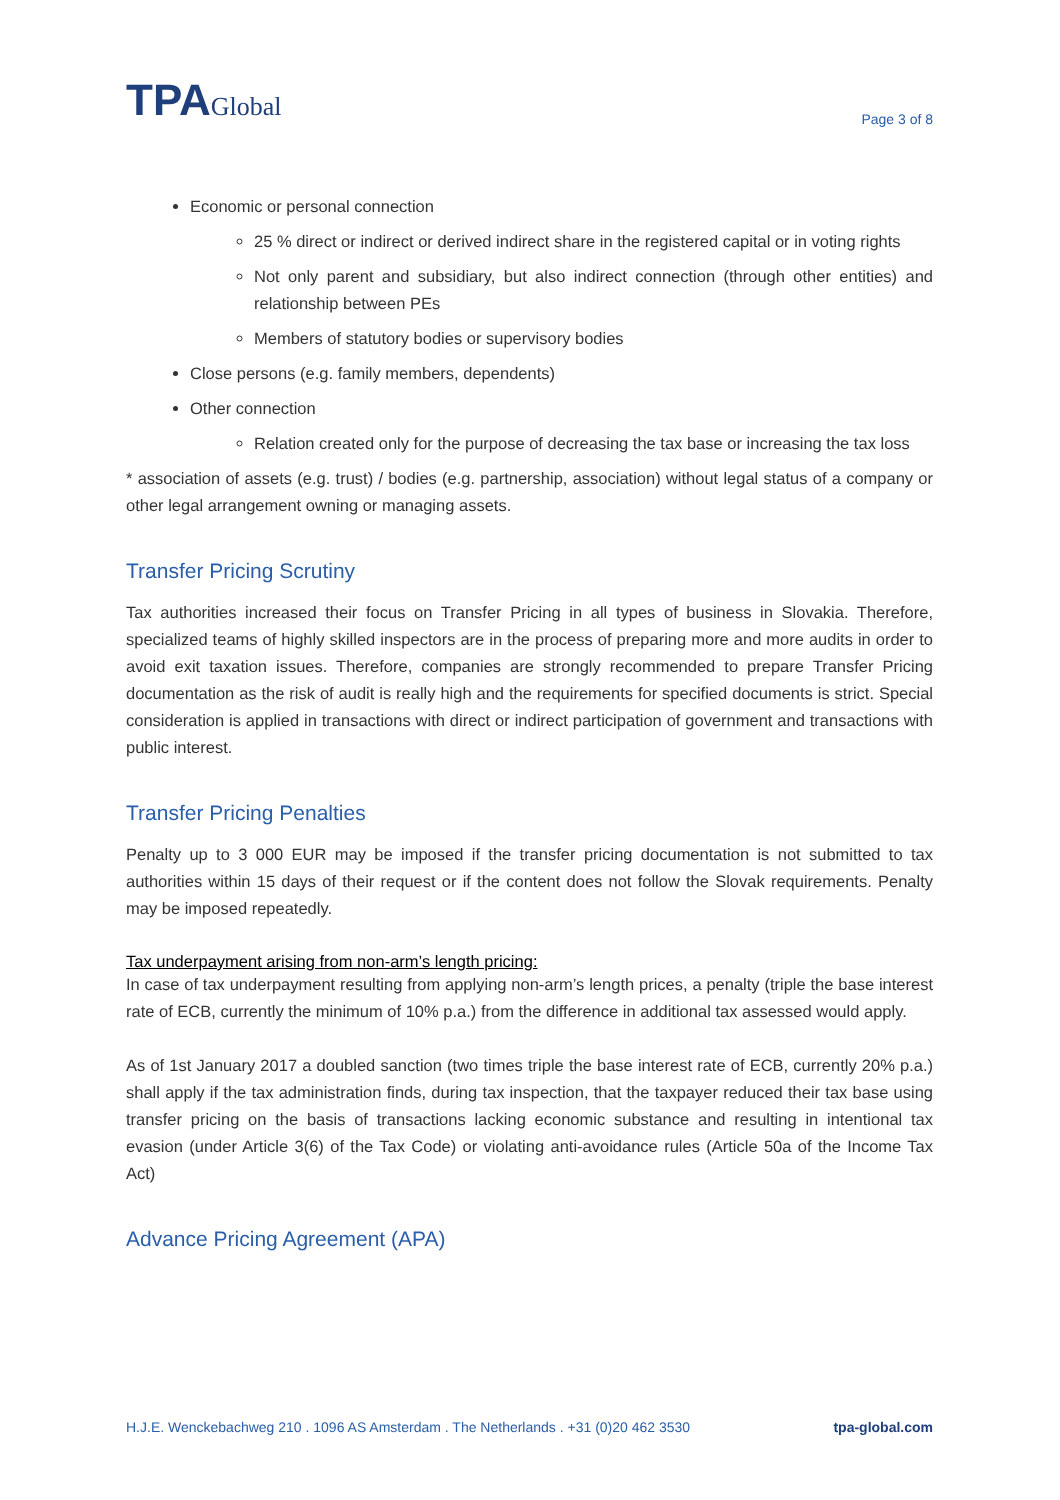TPAGlobal
Page 3 of 8
Economic or personal connection
25 % direct or indirect or derived indirect share in the registered capital or in voting rights
Not only parent and subsidiary, but also indirect connection (through other entities) and relationship between PEs
Members of statutory bodies or supervisory bodies
Close persons (e.g. family members, dependents)
Other connection
Relation created only for the purpose of decreasing the tax base or increasing the tax loss
* association of assets (e.g. trust) / bodies (e.g. partnership, association) without legal status of a company or other legal arrangement owning or managing assets.
Transfer Pricing Scrutiny
Tax authorities increased their focus on Transfer Pricing in all types of business in Slovakia. Therefore, specialized teams of highly skilled inspectors are in the process of preparing more and more audits in order to avoid exit taxation issues. Therefore, companies are strongly recommended to prepare Transfer Pricing documentation as the risk of audit is really high and the requirements for specified documents is strict. Special consideration is applied in transactions with direct or indirect participation of government and transactions with public interest.
Transfer Pricing Penalties
Penalty up to 3 000 EUR may be imposed if the transfer pricing documentation is not submitted to tax authorities within 15 days of their request or if the content does not follow the Slovak requirements. Penalty may be imposed repeatedly.
Tax underpayment arising from non-arm’s length pricing:
In case of tax underpayment resulting from applying non-arm’s length prices, a penalty (triple the base interest rate of ECB, currently the minimum of 10% p.a.) from the difference in additional tax assessed would apply.
As of 1st January 2017 a doubled sanction (two times triple the base interest rate of ECB, currently 20% p.a.) shall apply if the tax administration finds, during tax inspection, that the taxpayer reduced their tax base using transfer pricing on the basis of transactions lacking economic substance and resulting in intentional tax evasion (under Article 3(6) of the Tax Code) or violating anti-avoidance rules (Article 50a of the Income Tax Act)
Advance Pricing Agreement (APA)
H.J.E. Wenckebachweg 210 . 1096 AS Amsterdam . The Netherlands . +31 (0)20 462 3530 tpa-global.com